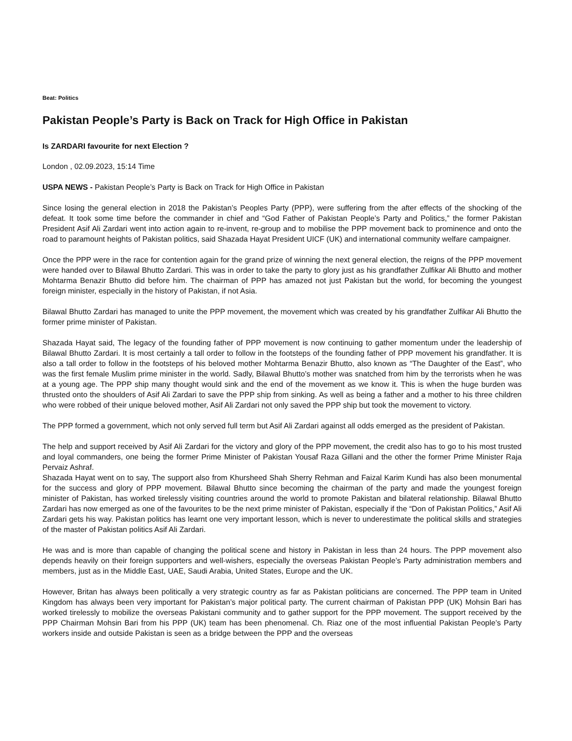Beat: Politics
Pakistan People’s Party is Back on Track for High Office in Pakistan
Is ZARDARI favourite for next Election ?
London , 02.09.2023, 15:14 Time
USPA NEWS - Pakistan People’s Party is Back on Track for High Office in Pakistan
Since losing the general election in 2018 the Pakistan’s Peoples Party (PPP), were suffering from the after effects of the shocking of the defeat. It took some time before the commander in chief and “God Father of Pakistan People’s Party and Politics,” the former Pakistan President Asif Ali Zardari went into action again to re-invent, re-group and to mobilise the PPP movement back to prominence and onto the road to paramount heights of Pakistan politics, said Shazada Hayat President UICF (UK) and international community welfare campaigner.
Once the PPP were in the race for contention again for the grand prize of winning the next general election, the reigns of the PPP movement were handed over to Bilawal Bhutto Zardari. This was in order to take the party to glory just as his grandfather Zulfikar Ali Bhutto and mother Mohtarma Benazir Bhutto did before him. The chairman of PPP has amazed not just Pakistan but the world, for becoming the youngest foreign minister, especially in the history of Pakistan, if not Asia.
Bilawal Bhutto Zardari has managed to unite the PPP movement, the movement which was created by his grandfather Zulfikar Ali Bhutto the former prime minister of Pakistan.
Shazada Hayat said, The legacy of the founding father of PPP movement is now continuing to gather momentum under the leadership of Bilawal Bhutto Zardari. It is most certainly a tall order to follow in the footsteps of the founding father of PPP movement his grandfather. It is also a tall order to follow in the footsteps of his beloved mother Mohtarma Benazir Bhutto, also known as “The Daughter of the East”, who was the first female Muslim prime minister in the world. Sadly, Bilawal Bhutto’s mother was snatched from him by the terrorists when he was at a young age. The PPP ship many thought would sink and the end of the movement as we know it. This is when the huge burden was thrusted onto the shoulders of Asif Ali Zardari to save the PPP ship from sinking. As well as being a father and a mother to his three children who were robbed of their unique beloved mother, Asif Ali Zardari not only saved the PPP ship but took the movement to victory.
The PPP formed a government, which not only served full term but Asif Ali Zardari against all odds emerged as the president of Pakistan.
The help and support received by Asif Ali Zardari for the victory and glory of the PPP movement, the credit also has to go to his most trusted and loyal commanders, one being the former Prime Minister of Pakistan Yousaf Raza Gillani and the other the former Prime Minister Raja Pervaiz Ashraf.
Shazada Hayat went on to say, The support also from Khursheed Shah Sherry Rehman and Faizal Karim Kundi has also been monumental for the success and glory of PPP movement. Bilawal Bhutto since becoming the chairman of the party and made the youngest foreign minister of Pakistan, has worked tirelessly visiting countries around the world to promote Pakistan and bilateral relationship. Bilawal Bhutto Zardari has now emerged as one of the favourites to be the next prime minister of Pakistan, especially if the “Don of Pakistan Politics,” Asif Ali Zardari gets his way. Pakistan politics has learnt one very important lesson, which is never to underestimate the political skills and strategies of the master of Pakistan politics Asif Ali Zardari.
He was and is more than capable of changing the political scene and history in Pakistan in less than 24 hours. The PPP movement also depends heavily on their foreign supporters and well-wishers, especially the overseas Pakistan People’s Party administration members and members, just as in the Middle East, UAE, Saudi Arabia, United States, Europe and the UK.
However, Britan has always been politically a very strategic country as far as Pakistan politicians are concerned. The PPP team in United Kingdom has always been very important for Pakistan’s major political party. The current chairman of Pakistan PPP (UK) Mohsin Bari has worked tirelessly to mobilize the overseas Pakistani community and to gather support for the PPP movement. The support received by the PPP Chairman Mohsin Bari from his PPP (UK) team has been phenomenal. Ch. Riaz one of the most influential Pakistan People’s Party workers inside and outside Pakistan is seen as a bridge between the PPP and the overseas